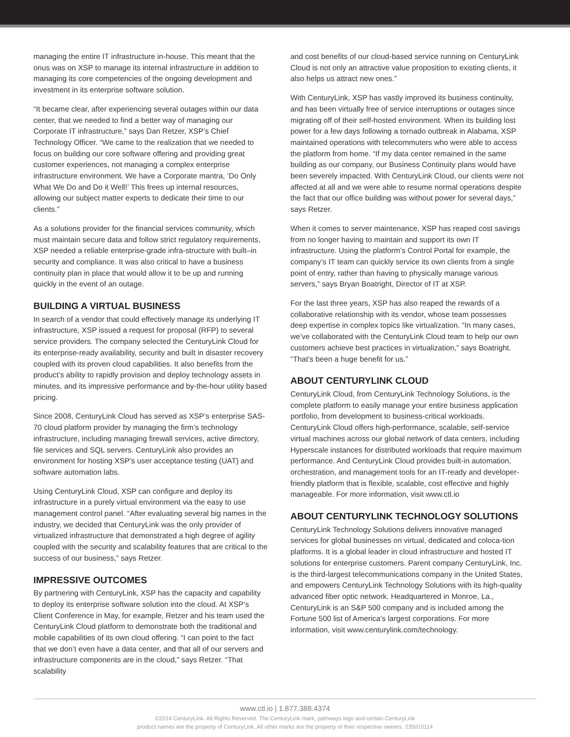managing the entire IT infrastructure in-house. This meant that the onus was on XSP to manage its internal infrastructure in addition to managing its core competencies of the ongoing development and investment in its enterprise software solution.
“It became clear, after experiencing several outages within our data center, that we needed to find a better way of managing our Corporate IT infrastructure,” says Dan Retzer, XSP’s Chief Technology Officer. “We came to the realization that we needed to focus on building our core software offering and providing great customer experiences, not managing a complex enterprise infrastructure environment. We have a Corporate mantra, ‘Do Only What We Do and Do it Well!’ This frees up internal resources, allowing our subject matter experts to dedicate their time to our clients.”
As a solutions provider for the financial services community, which must maintain secure data and follow strict regulatory requirements, XSP needed a reliable enterprise-grade infra-structure with built–in security and compliance. It was also critical to have a business continuity plan in place that would allow it to be up and running quickly in the event of an outage.
BUILDING A VIRTUAL BUSINESS
In search of a vendor that could effectively manage its underlying IT infrastructure, XSP issued a request for proposal (RFP) to several service providers. The company selected the CenturyLink Cloud for its enterprise-ready availability, security and built in disaster recovery coupled with its proven cloud capabilities. It also benefits from the product’s ability to rapidly provision and deploy technology assets in minutes, and its impressive performance and by-the-hour utility based pricing.
Since 2008, CenturyLink Cloud has served as XSP’s enterprise SAS-70 cloud platform provider by managing the firm’s technology infrastructure, including managing firewall services, active directory, file services and SQL servers. CenturyLink also provides an environment for hosting XSP’s user acceptance testing (UAT) and software automation labs.
Using CenturyLink Cloud, XSP can configure and deploy its infrastructure in a purely virtual environment via the easy to use management control panel. “After evaluating several big names in the industry, we decided that CenturyLink was the only provider of virtualized infrastructure that demonstrated a high degree of agility coupled with the security and scalability features that are critical to the success of our business,” says Retzer.
IMPRESSIVE OUTCOMES
By partnering with CenturyLink, XSP has the capacity and capability to deploy its enterprise software solution into the cloud. At XSP’s Client Conference in May, for example, Retzer and his team used the CenturyLink Cloud platform to demonstrate both the traditional and mobile capabilities of its own cloud offering. “I can point to the fact that we don’t even have a data center, and that all of our servers and infrastructure components are in the cloud,” says Retzer. “That scalability
and cost benefits of our cloud-based service running on CenturyLink Cloud is not only an attractive value proposition to existing clients, it also helps us attract new ones.”
With CenturyLink, XSP has vastly improved its business continuity, and has been virtually free of service interruptions or outages since migrating off of their self-hosted environment. When its building lost power for a few days following a tornado outbreak in Alabama, XSP maintained operations with telecommuters who were able to access the platform from home. “If my data center remained in the same building as our company, our Business Continuity plans would have been severely impacted. With CenturyLink Cloud, our clients were not affected at all and we were able to resume normal operations despite the fact that our office building was without power for several days,” says Retzer.
When it comes to server maintenance, XSP has reaped cost savings from no longer having to maintain and support its own IT infrastructure. Using the platform’s Control Portal for example, the company’s IT team can quickly service its own clients from a single point of entry, rather than having to physically manage various servers,” says Bryan Boatright, Director of IT at XSP.
For the last three years, XSP has also reaped the rewards of a collaborative relationship with its vendor, whose team possesses deep expertise in complex topics like virtualization. “In many cases, we’ve collaborated with the CenturyLink Cloud team to help our own customers achieve best practices in virtualization,” says Boatright. “That’s been a huge benefit for us.”
ABOUT CENTURYLINK CLOUD
CenturyLink Cloud, from CenturyLink Technology Solutions, is the complete platform to easily manage your entire business application portfolio, from development to business-critical workloads. CenturyLink Cloud offers high-performance, scalable, self-service virtual machines across our global network of data centers, including Hyperscale instances for distributed workloads that require maximum performance. And CenturyLink Cloud provides built-in automation, orchestration, and management tools for an IT-ready and developer-friendly platform that is flexible, scalable, cost effective and highly manageable. For more information, visit www.ctl.io
ABOUT CENTURYLINK TECHNOLOGY SOLUTIONS
CenturyLink Technology Solutions delivers innovative managed services for global businesses on virtual, dedicated and coloca-tion platforms. It is a global leader in cloud infrastructure and hosted IT solutions for enterprise customers. Parent company CenturyLink, Inc. is the third-largest telecommunications company in the United States, and empowers CenturyLink Technology Solutions with its high-quality advanced fiber optic network. Headquartered in Monroe, La., CenturyLink is an S&P 500 company and is included among the Fortune 500 list of America’s largest corporations. For more information, visit www.centurylink.com/technology.
www.ctl.io | 1.877.388.4374
©2014 CenturyLink. All Rights Reserved. The CenturyLink mark, pathways logo and certain CenturyLink
product names are the property of CenturyLink. All other marks are the property of their respective owners. 235010114